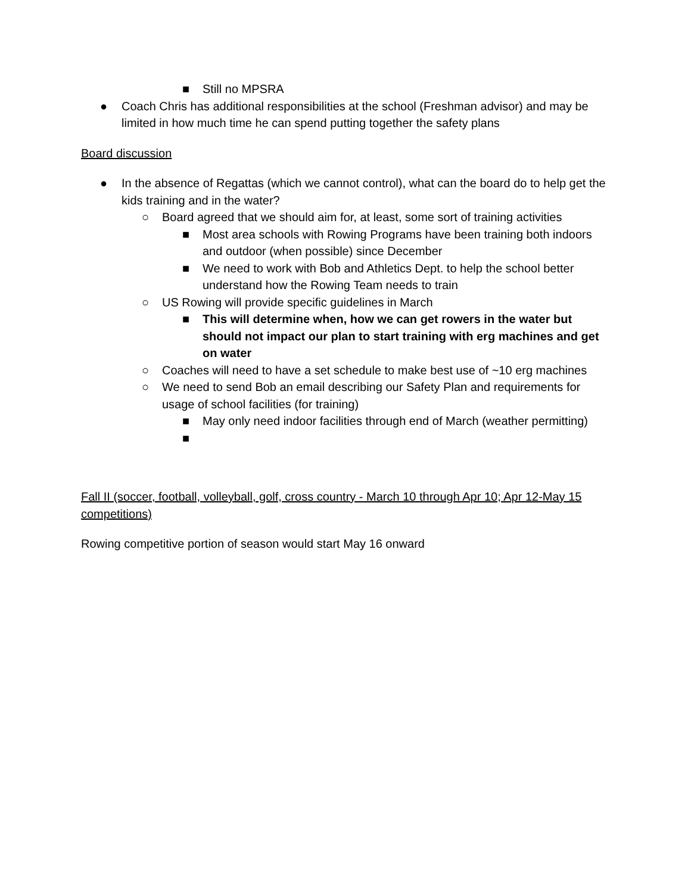■ Still no MPSRA
● Coach Chris has additional responsibilities at the school (Freshman advisor) and may be limited in how much time he can spend putting together the safety plans
Board discussion
● In the absence of Regattas (which we cannot control), what can the board do to help get the kids training and in the water?
○ Board agreed that we should aim for, at least, some sort of training activities
■ Most area schools with Rowing Programs have been training both indoors and outdoor (when possible) since December
■ We need to work with Bob and Athletics Dept. to help the school better understand how the Rowing Team needs to train
○ US Rowing will provide specific guidelines in March
■ This will determine when, how we can get rowers in the water but should not impact our plan to start training with erg machines and get on water
○ Coaches will need to have a set schedule to make best use of ~10 erg machines
○ We need to send Bob an email describing our Safety Plan and requirements for usage of school facilities (for training)
■ May only need indoor facilities through end of March (weather permitting)
■
Fall II (soccer, football, volleyball, golf, cross country - March 10 through Apr 10; Apr 12-May 15 competitions)
Rowing competitive portion of season would start May 16 onward